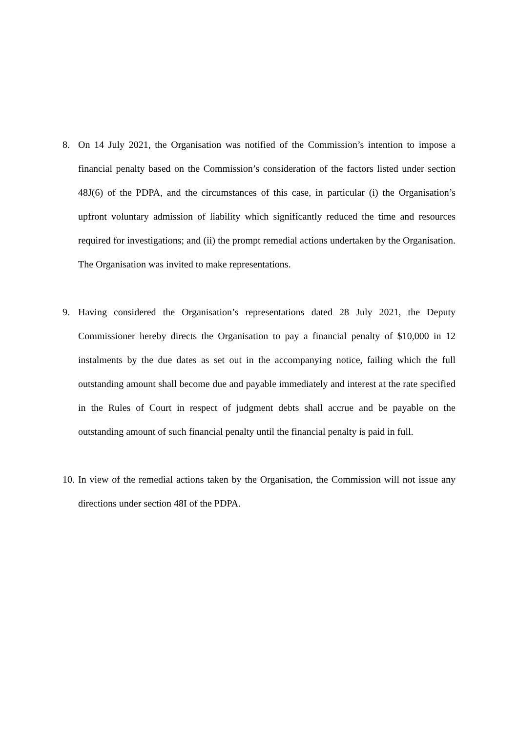8. On 14 July 2021, the Organisation was notified of the Commission’s intention to impose a financial penalty based on the Commission’s consideration of the factors listed under section 48J(6) of the PDPA, and the circumstances of this case, in particular (i) the Organisation’s upfront voluntary admission of liability which significantly reduced the time and resources required for investigations; and (ii) the prompt remedial actions undertaken by the Organisation. The Organisation was invited to make representations.
9. Having considered the Organisation’s representations dated 28 July 2021, the Deputy Commissioner hereby directs the Organisation to pay a financial penalty of $10,000 in 12 instalments by the due dates as set out in the accompanying notice, failing which the full outstanding amount shall become due and payable immediately and interest at the rate specified in the Rules of Court in respect of judgment debts shall accrue and be payable on the outstanding amount of such financial penalty until the financial penalty is paid in full.
10.
In view of the remedial actions taken by the Organisation, the Commission will not issue any directions under section 48I of the PDPA.